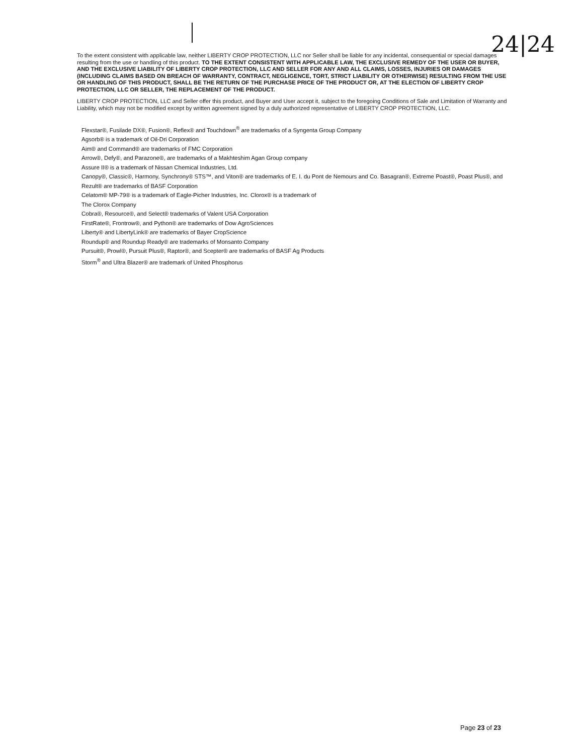24|24
To the extent consistent with applicable law, neither LIBERTY CROP PROTECTION, LLC nor Seller shall be liable for any incidental, consequential or special damages resulting from the use or handling of this product. TO THE EXTENT CONSISTENT WITH APPLICABLE LAW, THE EXCLUSIVE REMEDY OF THE USER OR BUYER, AND THE EXCLUSIVE LIABILITY OF LIBERTY CROP PROTECTION, LLC AND SELLER FOR ANY AND ALL CLAIMS, LOSSES, INJURIES OR DAMAGES (INCLUDING CLAIMS BASED ON BREACH OF WARRANTY, CONTRACT, NEGLIGENCE, TORT, STRICT LIABILITY OR OTHERWISE) RESULTING FROM THE USE OR HANDLING OF THIS PRODUCT, SHALL BE THE RETURN OF THE PURCHASE PRICE OF THE PRODUCT OR, AT THE ELECTION OF LIBERTY CROP PROTECTION, LLC OR SELLER, THE REPLACEMENT OF THE PRODUCT.
LIBERTY CROP PROTECTION, LLC and Seller offer this product, and Buyer and User accept it, subject to the foregoing Conditions of Sale and Limitation of Warranty and Liability, which may not be modified except by written agreement signed by a duly authorized representative of LIBERTY CROP PROTECTION, LLC.
Flexstar®, Fusilade DX®, Fusion®, Reflex® and Touchdown<sup>®</sup> are trademarks of a Syngenta Group Company
Agsorb® is a trademark of Oil-Dri Corporation
Aim® and Command® are trademarks of FMC Corporation
Arrow®, Defy®, and Parazone®, are trademarks of a Makhteshim Agan Group company
Assure II® is a trademark of Nissan Chemical Industries, Ltd.
Canopy®, Classic®, Harmony, Synchrony® STS™, and Viton® are trademarks of E. I. du Pont de Nemours and Co. Basagran®, Extreme Poast®, Poast Plus®, and Rezult® are trademarks of BASF Corporation
Celatom® MP-79® is a trademark of Eagle-Picher Industries, Inc. Clorox® is a trademark of
The Clorox Company
Cobra®, Resource®, and Select® trademarks of Valent USA Corporation
FirstRate®, Frontrow®, and Python® are trademarks of Dow AgroSciences
Liberty® and LibertyLink® are trademarks of Bayer CropScience
Roundup® and Roundup Ready® are trademarks of Monsanto Company
Pursuit®, Prowl®, Pursuit Plus®, Raptor®, and Scepter® are trademarks of BASF Ag Products
Storm<sup>®</sup> and Ultra Blazer® are trademark of United Phosphorus
Page 23 of 23